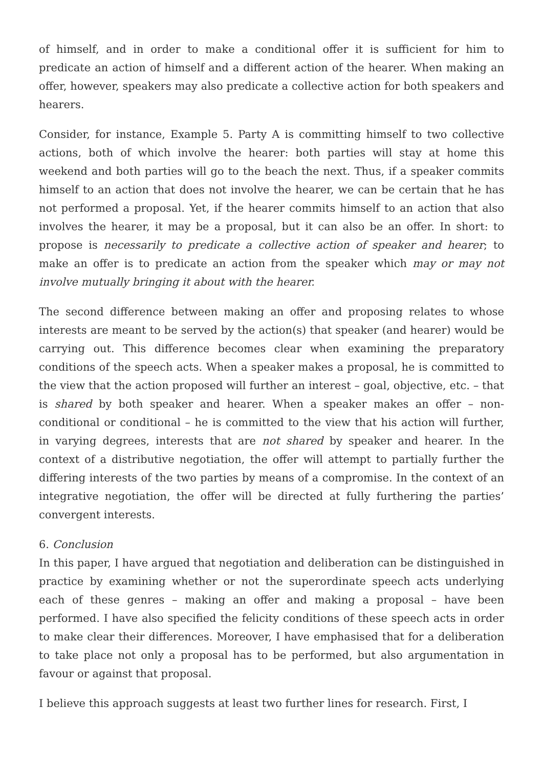of himself, and in order to make a conditional offer it is sufficient for him to predicate an action of himself and a different action of the hearer. When making an offer, however, speakers may also predicate a collective action for both speakers and hearers.
Consider, for instance, Example 5. Party A is committing himself to two collective actions, both of which involve the hearer: both parties will stay at home this weekend and both parties will go to the beach the next. Thus, if a speaker commits himself to an action that does not involve the hearer, we can be certain that he has not performed a proposal. Yet, if the hearer commits himself to an action that also involves the hearer, it may be a proposal, but it can also be an offer. In short: to propose is necessarily to predicate a collective action of speaker and hearer; to make an offer is to predicate an action from the speaker which may or may not involve mutually bringing it about with the hearer.
The second difference between making an offer and proposing relates to whose interests are meant to be served by the action(s) that speaker (and hearer) would be carrying out. This difference becomes clear when examining the preparatory conditions of the speech acts. When a speaker makes a proposal, he is committed to the view that the action proposed will further an interest – goal, objective, etc. – that is shared by both speaker and hearer. When a speaker makes an offer – non-conditional or conditional – he is committed to the view that his action will further, in varying degrees, interests that are not shared by speaker and hearer. In the context of a distributive negotiation, the offer will attempt to partially further the differing interests of the two parties by means of a compromise. In the context of an integrative negotiation, the offer will be directed at fully furthering the parties’ convergent interests.
6. Conclusion
In this paper, I have argued that negotiation and deliberation can be distinguished in practice by examining whether or not the superordinate speech acts underlying each of these genres – making an offer and making a proposal – have been performed. I have also specified the felicity conditions of these speech acts in order to make clear their differences. Moreover, I have emphasised that for a deliberation to take place not only a proposal has to be performed, but also argumentation in favour or against that proposal.
I believe this approach suggests at least two further lines for research. First, I